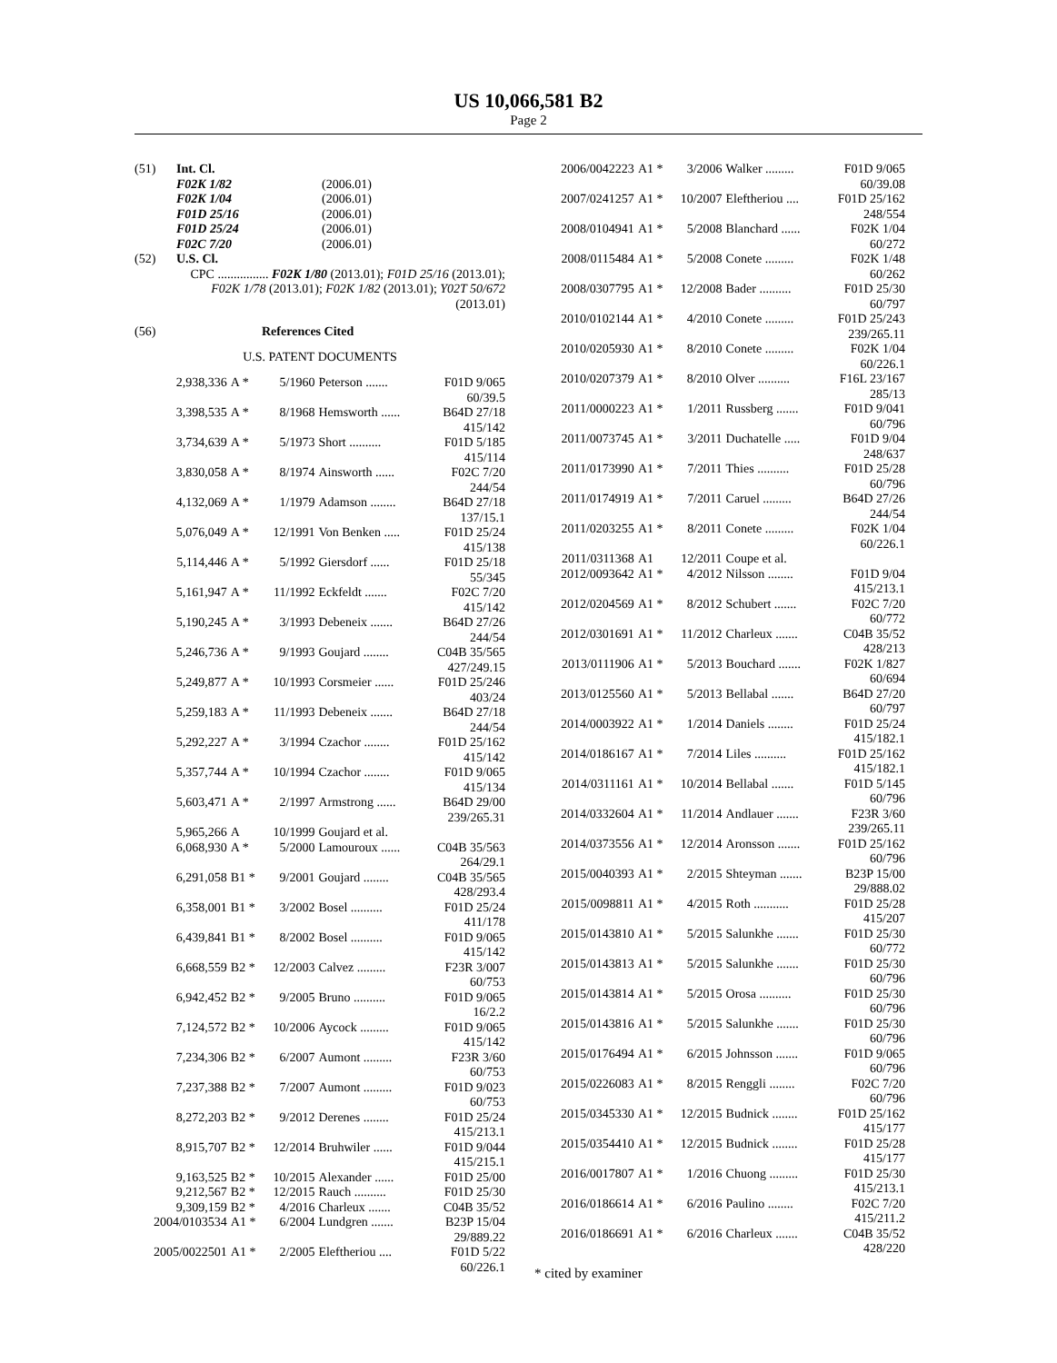US 10,066,581 B2
Page 2
| (51) | Int. Cl. | |
| | F02K 1/82 | (2006.01) |
| | F02K 1/04 | (2006.01) |
| | F01D 25/16 | (2006.01) |
| | F01D 25/24 | (2006.01) |
| | F02C 7/20 | (2006.01) |
| (52) | U.S. Cl. | |
| | CPC ................ F02K 1/80 (2013.01); F01D 25/16 (2013.01); F02K 1/78 (2013.01); F02K 1/82 (2013.01); Y02T 50/672 (2013.01) | |
(56) References Cited
U.S. PATENT DOCUMENTS
| 2,938,336 | A * | 5/1960 | Peterson ....... | F01D 9/065 60/39.5 |
| 3,398,535 | A * | 8/1968 | Hemsworth ...... | B64D 27/18 415/142 |
| 3,734,639 | A * | 5/1973 | Short .......... | F01D 5/185 415/114 |
| 3,830,058 | A * | 8/1974 | Ainsworth ...... | F02C 7/20 244/54 |
| 4,132,069 | A * | 1/1979 | Adamson ........ | B64D 27/18 137/15.1 |
| 5,076,049 | A * | 12/1991 | Von Benken ..... | F01D 25/24 415/138 |
| 5,114,446 | A * | 5/1992 | Giersdorf ...... | F01D 25/18 55/345 |
| 5,161,947 | A * | 11/1992 | Eckfeldt ....... | F02C 7/20 415/142 |
| 5,190,245 | A * | 3/1993 | Debeneix ....... | B64D 27/26 244/54 |
| 5,246,736 | A * | 9/1993 | Goujard ........ | C04B 35/565 427/249.15 |
| 5,249,877 | A * | 10/1993 | Corsmeier ...... | F01D 25/246 403/24 |
| 5,259,183 | A * | 11/1993 | Debeneix ....... | B64D 27/18 244/54 |
| 5,292,227 | A * | 3/1994 | Czachor ........ | F01D 25/162 415/142 |
| 5,357,744 | A * | 10/1994 | Czachor ........ | F01D 9/065 415/134 |
| 5,603,471 | A * | 2/1997 | Armstrong ...... | B64D 29/00 239/265.31 |
| 5,965,266 | A | 10/1999 | Goujard et al. | |
| 6,068,930 | A * | 5/2000 | Lamouroux ...... | C04B 35/563 264/29.1 |
| 6,291,058 | B1 * | 9/2001 | Goujard ........ | C04B 35/565 428/293.4 |
| 6,358,001 | B1 * | 3/2002 | Bosel .......... | F01D 25/24 411/178 |
| 6,439,841 | B1 * | 8/2002 | Bosel .......... | F01D 9/065 415/142 |
| 6,668,559 | B2 * | 12/2003 | Calvez ......... | F23R 3/007 60/753 |
| 6,942,452 | B2 * | 9/2005 | Bruno .......... | F01D 9/065 16/2.2 |
| 7,124,572 | B2 * | 10/2006 | Aycock ......... | F01D 9/065 415/142 |
| 7,234,306 | B2 * | 6/2007 | Aumont ......... | F23R 3/60 60/753 |
| 7,237,388 | B2 * | 7/2007 | Aumont ......... | F01D 9/023 60/753 |
| 8,272,203 | B2 * | 9/2012 | Derenes ........ | F01D 25/24 415/213.1 |
| 8,915,707 | B2 * | 12/2014 | Bruhwiler ...... | F01D 9/044 415/215.1 |
| 9,163,525 | B2 * | 10/2015 | Alexander ...... | F01D 25/00 |
| 9,212,567 | B2 * | 12/2015 | Rauch .......... | F01D 25/30 |
| 9,309,159 | B2 * | 4/2016 | Charleux ....... | C04B 35/52 |
| 2004/0103534 | A1 * | 6/2004 | Lundgren ....... | B23P 15/04 29/889.22 |
| 2005/0022501 | A1 * | 2/2005 | Eleftheriou .... | F01D 5/22 60/226.1 |
| 2006/0042223 | A1 * | 3/2006 | Walker ......... | F01D 9/065 60/39.08 |
| 2007/0241257 | A1 * | 10/2007 | Eleftheriou .... | F01D 25/162 248/554 |
| 2008/0104941 | A1 * | 5/2008 | Blanchard ...... | F02K 1/04 60/272 |
| 2008/0115484 | A1 * | 5/2008 | Conete ......... | F02K 1/48 60/262 |
| 2008/0307795 | A1 * | 12/2008 | Bader .......... | F01D 25/30 60/797 |
| 2010/0102144 | A1 * | 4/2010 | Conete ......... | F01D 25/243 239/265.11 |
| 2010/0205930 | A1 * | 8/2010 | Conete ......... | F02K 1/04 60/226.1 |
| 2010/0207379 | A1 * | 8/2010 | Olver .......... | F16L 23/167 285/13 |
| 2011/0000223 | A1 * | 1/2011 | Russberg ....... | F01D 9/041 60/796 |
| 2011/0073745 | A1 * | 3/2011 | Duchatelle ..... | F01D 9/04 248/637 |
| 2011/0173990 | A1 * | 7/2011 | Thies .......... | F01D 25/28 60/796 |
| 2011/0174919 | A1 * | 7/2011 | Caruel ......... | B64D 27/26 244/54 |
| 2011/0203255 | A1 * | 8/2011 | Conete ......... | F02K 1/04 60/226.1 |
| 2011/0311368 | A1 | 12/2011 | Coupe et al. | |
| 2012/0093642 | A1 * | 4/2012 | Nilsson ........ | F01D 9/04 415/213.1 |
| 2012/0204569 | A1 * | 8/2012 | Schubert ....... | F02C 7/20 60/772 |
| 2012/0301691 | A1 * | 11/2012 | Charleux ....... | C04B 35/52 428/213 |
| 2013/0111906 | A1 * | 5/2013 | Bouchard ....... | F02K 1/827 60/694 |
| 2013/0125560 | A1 * | 5/2013 | Bellabal ....... | B64D 27/20 60/797 |
| 2014/0003922 | A1 * | 1/2014 | Daniels ........ | F01D 25/24 415/182.1 |
| 2014/0186167 | A1 * | 7/2014 | Liles .......... | F01D 25/162 415/182.1 |
| 2014/0311161 | A1 * | 10/2014 | Bellabal ....... | F01D 5/145 60/796 |
| 2014/0332604 | A1 * | 11/2014 | Andlauer ....... | F23R 3/60 239/265.11 |
| 2014/0373556 | A1 * | 12/2014 | Aronsson ....... | F01D 25/162 60/796 |
| 2015/0040393 | A1 * | 2/2015 | Shteyman ....... | B23P 15/00 29/888.02 |
| 2015/0098811 | A1 * | 4/2015 | Roth ........... | F01D 25/28 415/207 |
| 2015/0143810 | A1 * | 5/2015 | Salunkhe ....... | F01D 25/30 60/772 |
| 2015/0143813 | A1 * | 5/2015 | Salunkhe ....... | F01D 25/30 60/796 |
| 2015/0143814 | A1 * | 5/2015 | Orosa .......... | F01D 25/30 60/796 |
| 2015/0143816 | A1 * | 5/2015 | Salunkhe ....... | F01D 25/30 60/796 |
| 2015/0176494 | A1 * | 6/2015 | Johnsson ....... | F01D 9/065 60/796 |
| 2015/0226083 | A1 * | 8/2015 | Renggli ........ | F02C 7/20 60/796 |
| 2015/0345330 | A1 * | 12/2015 | Budnick ........ | F01D 25/162 415/177 |
| 2015/0354410 | A1 * | 12/2015 | Budnick ........ | F01D 25/28 415/177 |
| 2016/0017807 | A1 * | 1/2016 | Chuong ......... | F01D 25/30 415/213.1 |
| 2016/0186614 | A1 * | 6/2016 | Paulino ........ | F02C 7/20 415/211.2 |
| 2016/0186691 | A1 * | 6/2016 | Charleux ....... | C04B 35/52 428/220 |
* cited by examiner